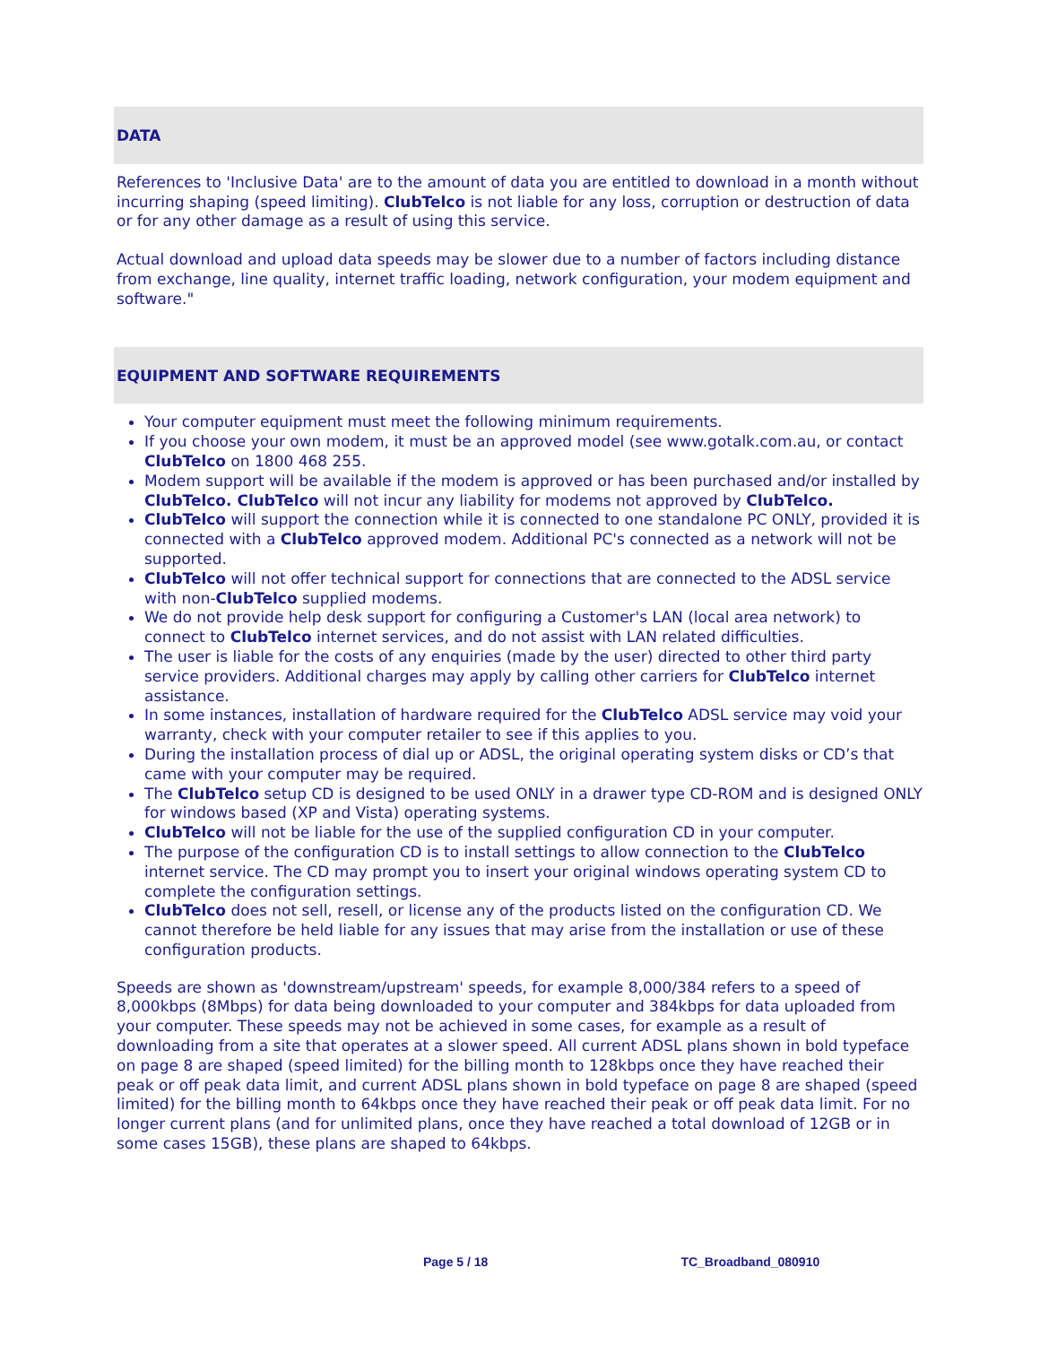DATA
References to 'Inclusive Data' are to the amount of data you are entitled to download in a month without incurring shaping (speed limiting). ClubTelco is not liable for any loss, corruption or destruction of data or for any other damage as a result of using this service.
Actual download and upload data speeds may be slower due to a number of factors including distance from exchange, line quality, internet traffic loading, network configuration, your modem equipment and software."
EQUIPMENT AND SOFTWARE REQUIREMENTS
Your computer equipment must meet the following minimum requirements.
If you choose your own modem, it must be an approved model (see www.gotalk.com.au, or contact ClubTelco on 1800 468 255.
Modem support will be available if the modem is approved or has been purchased and/or installed by ClubTelco. ClubTelco will not incur any liability for modems not approved by ClubTelco.
ClubTelco will support the connection while it is connected to one standalone PC ONLY, provided it is connected with a ClubTelco approved modem. Additional PC's connected as a network will not be supported.
ClubTelco will not offer technical support for connections that are connected to the ADSL service with non-ClubTelco supplied modems.
We do not provide help desk support for configuring a Customer's LAN (local area network) to connect to ClubTelco internet services, and do not assist with LAN related difficulties.
The user is liable for the costs of any enquiries (made by the user) directed to other third party service providers. Additional charges may apply by calling other carriers for ClubTelco internet assistance.
In some instances, installation of hardware required for the ClubTelco ADSL service may void your warranty, check with your computer retailer to see if this applies to you.
During the installation process of dial up or ADSL, the original operating system disks or CD’s that came with your computer may be required.
The ClubTelco setup CD is designed to be used ONLY in a drawer type CD-ROM and is designed ONLY for windows based (XP and Vista) operating systems.
ClubTelco will not be liable for the use of the supplied configuration CD in your computer.
The purpose of the configuration CD is to install settings to allow connection to the ClubTelco internet service. The CD may prompt you to insert your original windows operating system CD to complete the configuration settings.
ClubTelco does not sell, resell, or license any of the products listed on the configuration CD. We cannot therefore be held liable for any issues that may arise from the installation or use of these configuration products.
Speeds are shown as 'downstream/upstream' speeds, for example 8,000/384 refers to a speed of 8,000kbps (8Mbps) for data being downloaded to your computer and 384kbps for data uploaded from your computer. These speeds may not be achieved in some cases, for example as a result of downloading from a site that operates at a slower speed. All current ADSL plans shown in bold typeface on page 8 are shaped (speed limited) for the billing month to 128kbps once they have reached their peak or off peak data limit, and current ADSL plans shown in bold typeface on page 8 are shaped (speed limited) for the billing month to 64kbps once they have reached their peak or off peak data limit. For no longer current plans (and for unlimited plans, once they have reached a total download of 12GB or in some cases 15GB), these plans are shaped to 64kbps.
Page 5 / 18 TC_Broadband_080910